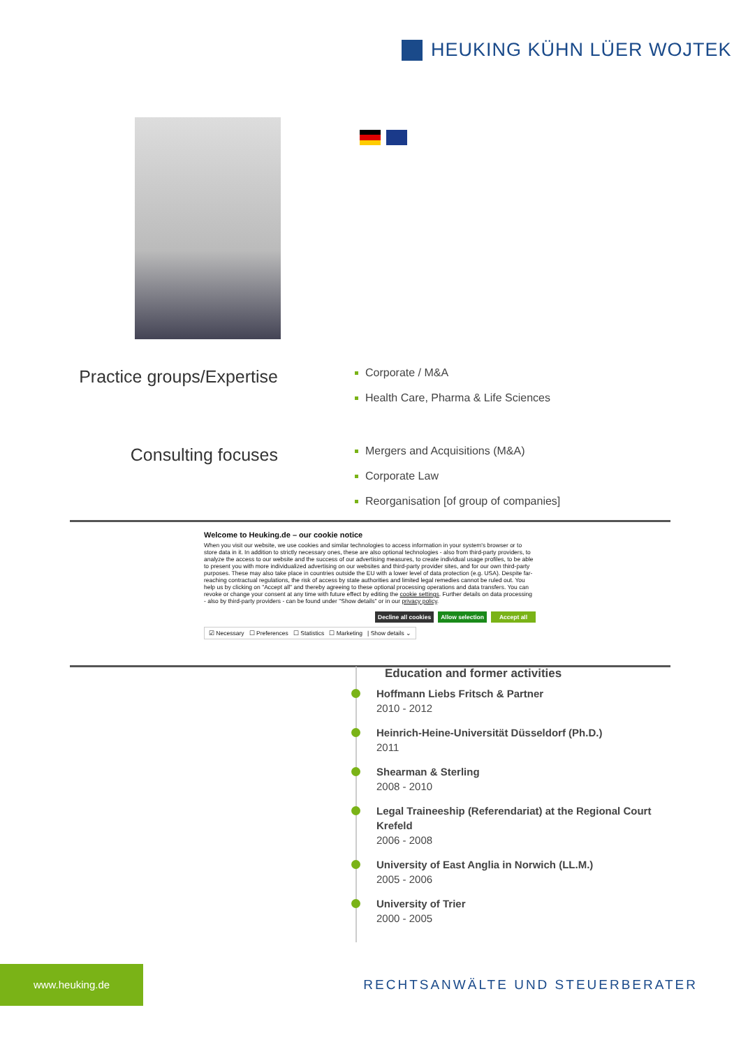HEUKING KÜHN LÜER WOJTEK
Practice groups/Expertise
Corporate / M&A
Health Care, Pharma & Life Sciences
Consulting focuses
Mergers and Acquisitions (M&A)
Corporate Law
Reorganisation [of group of companies]
Welcome to Heuking.de – our cookie notice
When you visit our website, we use cookies and similar technologies to access information in your system's browser or to store data in it. In addition to strictly necessary ones, these are also optional technologies - also from third-party providers, to analyze the access to our website and the success of our advertising measures, to create individual usage profiles, to be able to present you with more individualized advertising on our websites and third-party provider sites, and for our own third-party purposes. These may also take place in countries outside the EU with a lower level of data protection (e.g. USA). Despite far-reaching contractual regulations, the risk of access by state authorities and limited legal remedies cannot be ruled out. You help us by clicking on "Accept all" and thereby agreeing to these optional processing operations and data transfers. You can revoke or change your consent at any time with future effect by editing the cookie settings. Further details on data processing - also by third-party providers - can be found under "Show details" or in our privacy policy.
Decline all cookies Allow selection Accept all
☑ Necessary ☐ Preferences ☐ Statistics ☐ Marketing | Show details ⌄
Education and former activities
Hoffmann Liebs Fritsch & Partner
2010 - 2012
Heinrich-Heine-Universität Düsseldorf (Ph.D.)
2011
Shearman & Sterling
2008 - 2010
Legal Traineeship (Referendariat) at the Regional Court Krefeld
2006 - 2008
University of East Anglia in Norwich (LL.M.)
2005 - 2006
University of Trier
2000 - 2005
www.heuking.de
RECHTSANWÄLTE UND STEUERBERATER